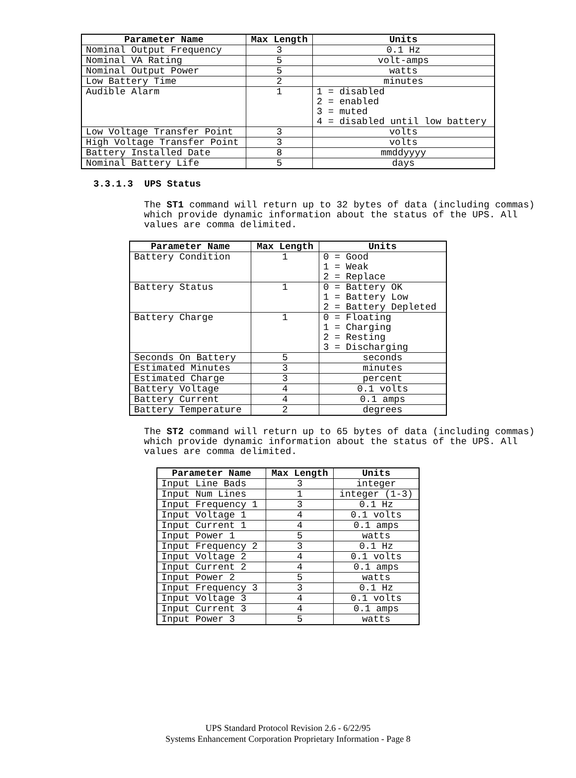| Parameter Name | Max Length | Units |
| --- | --- | --- |
| Nominal Output Frequency | 3 | 0.1 Hz |
| Nominal VA Rating | 5 | volt-amps |
| Nominal Output Power | 5 | watts |
| Low Battery Time | 2 | minutes |
| Audible Alarm | 1 | 1 = disabled 2 = enabled 3 = muted 4 = disabled until low battery |
| Low Voltage Transfer Point | 3 | volts |
| High Voltage Transfer Point | 3 | volts |
| Battery Installed Date | 8 | mmddyyyy |
| Nominal Battery Life | 5 | days |
3.3.1.3 UPS Status
The ST1 command will return up to 32 bytes of data (including commas)
which provide dynamic information about the status of the UPS. All
values are comma delimited.
| Parameter Name | Max Length | Units |
| --- | --- | --- |
| Battery Condition | 1 | 0 = Good 1 = Weak 2 = Replace |
| Battery Status | 1 | 0 = Battery OK 1 = Battery Low 2 = Battery Depleted |
| Battery Charge | 1 | 0 = Floating 1 = Charging 2 = Resting 3 = Discharging |
| Seconds On Battery | 5 | seconds |
| Estimated Minutes | 3 | minutes |
| Estimated Charge | 3 | percent |
| Battery Voltage | 4 | 0.1 volts |
| Battery Current | 4 | 0.1 amps |
| Battery Temperature | 2 | degrees |
The ST2 command will return up to 65 bytes of data (including commas)
which provide dynamic information about the status of the UPS. All
values are comma delimited.
| Parameter Name | Max Length | Units |
| --- | --- | --- |
| Input Line Bads | 3 | integer |
| Input Num Lines | 1 | integer (1-3) |
| Input Frequency 1 | 3 | 0.1 Hz |
| Input Voltage 1 | 4 | 0.1 volts |
| Input Current 1 | 4 | 0.1 amps |
| Input Power 1 | 5 | watts |
| Input Frequency 2 | 3 | 0.1 Hz |
| Input Voltage 2 | 4 | 0.1 volts |
| Input Current 2 | 4 | 0.1 amps |
| Input Power 2 | 5 | watts |
| Input Frequency 3 | 3 | 0.1 Hz |
| Input Voltage 3 | 4 | 0.1 volts |
| Input Current 3 | 4 | 0.1 amps |
| Input Power 3 | 5 | watts |
UPS Standard Protocol Revision 2.6 - 6/22/95
Systems Enhancement Corporation Proprietary Information - Page 8